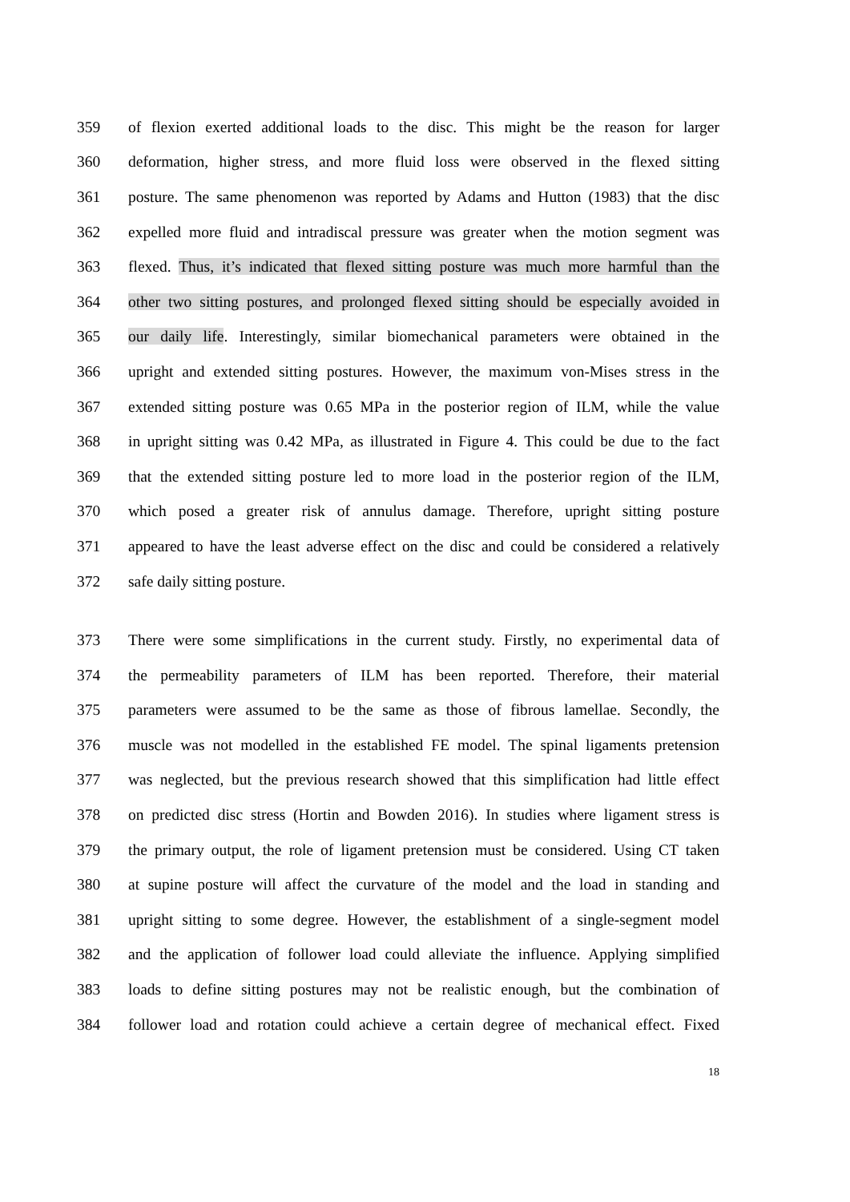359 of flexion exerted additional loads to the disc. This might be the reason for larger
360 deformation, higher stress, and more fluid loss were observed in the flexed sitting
361 posture. The same phenomenon was reported by Adams and Hutton (1983) that the disc
362 expelled more fluid and intradiscal pressure was greater when the motion segment was
363 flexed. Thus, it’s indicated that flexed sitting posture was much more harmful than the
364 other two sitting postures, and prolonged flexed sitting should be especially avoided in
365 our daily life. Interestingly, similar biomechanical parameters were obtained in the
366 upright and extended sitting postures. However, the maximum von-Mises stress in the
367 extended sitting posture was 0.65 MPa in the posterior region of ILM, while the value
368 in upright sitting was 0.42 MPa, as illustrated in Figure 4. This could be due to the fact
369 that the extended sitting posture led to more load in the posterior region of the ILM,
370 which posed a greater risk of annulus damage. Therefore, upright sitting posture
371 appeared to have the least adverse effect on the disc and could be considered a relatively
372 safe daily sitting posture.
373 There were some simplifications in the current study. Firstly, no experimental data of
374 the permeability parameters of ILM has been reported. Therefore, their material
375 parameters were assumed to be the same as those of fibrous lamellae. Secondly, the
376 muscle was not modelled in the established FE model. The spinal ligaments pretension
377 was neglected, but the previous research showed that this simplification had little effect
378 on predicted disc stress (Hortin and Bowden 2016). In studies where ligament stress is
379 the primary output, the role of ligament pretension must be considered. Using CT taken
380 at supine posture will affect the curvature of the model and the load in standing and
381 upright sitting to some degree. However, the establishment of a single-segment model
382 and the application of follower load could alleviate the influence. Applying simplified
383 loads to define sitting postures may not be realistic enough, but the combination of
384 follower load and rotation could achieve a certain degree of mechanical effect. Fixed
18